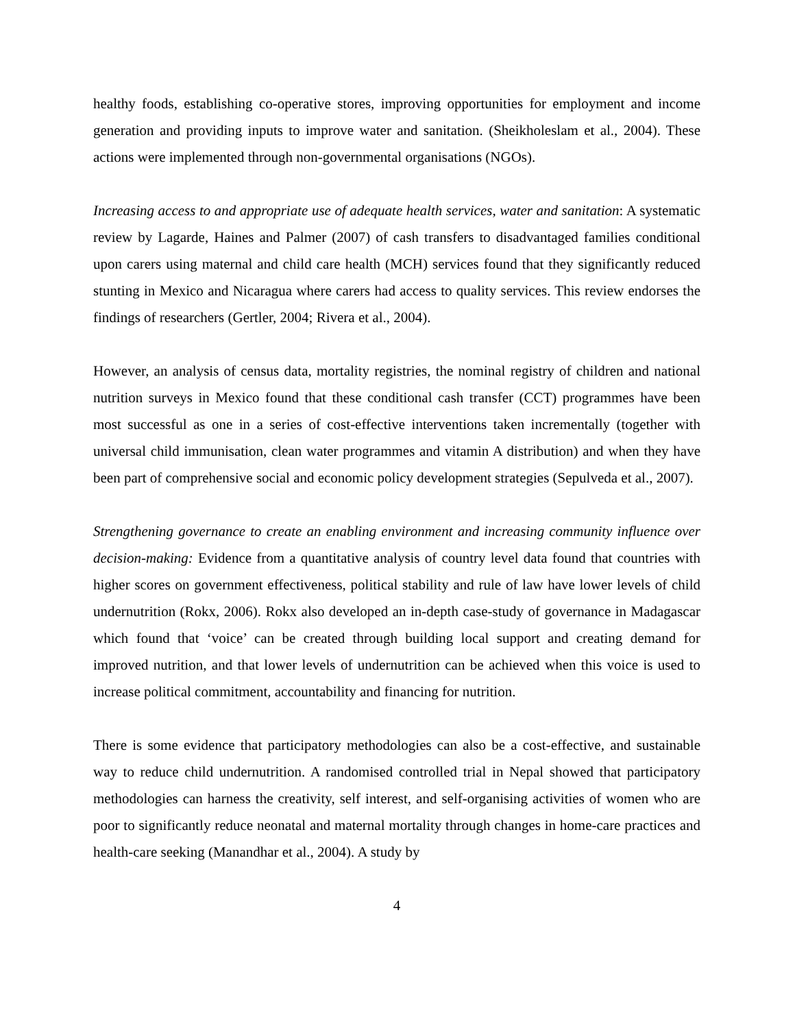healthy foods, establishing co-operative stores, improving opportunities for employment and income generation and providing inputs to improve water and sanitation. (Sheikholeslam et al., 2004). These actions were implemented through non-governmental organisations (NGOs).
Increasing access to and appropriate use of adequate health services, water and sanitation: A systematic review by Lagarde, Haines and Palmer (2007) of cash transfers to disadvantaged families conditional upon carers using maternal and child care health (MCH) services found that they significantly reduced stunting in Mexico and Nicaragua where carers had access to quality services. This review endorses the findings of researchers (Gertler, 2004; Rivera et al., 2004).
However, an analysis of census data, mortality registries, the nominal registry of children and national nutrition surveys in Mexico found that these conditional cash transfer (CCT) programmes have been most successful as one in a series of cost-effective interventions taken incrementally (together with universal child immunisation, clean water programmes and vitamin A distribution) and when they have been part of comprehensive social and economic policy development strategies (Sepulveda et al., 2007).
Strengthening governance to create an enabling environment and increasing community influence over decision-making: Evidence from a quantitative analysis of country level data found that countries with higher scores on government effectiveness, political stability and rule of law have lower levels of child undernutrition (Rokx, 2006). Rokx also developed an in-depth case-study of governance in Madagascar which found that ‘voice’ can be created through building local support and creating demand for improved nutrition, and that lower levels of undernutrition can be achieved when this voice is used to increase political commitment, accountability and financing for nutrition.
There is some evidence that participatory methodologies can also be a cost-effective, and sustainable way to reduce child undernutrition. A randomised controlled trial in Nepal showed that participatory methodologies can harness the creativity, self interest, and self-organising activities of women who are poor to significantly reduce neonatal and maternal mortality through changes in home-care practices and health-care seeking (Manandhar et al., 2004). A study by
4